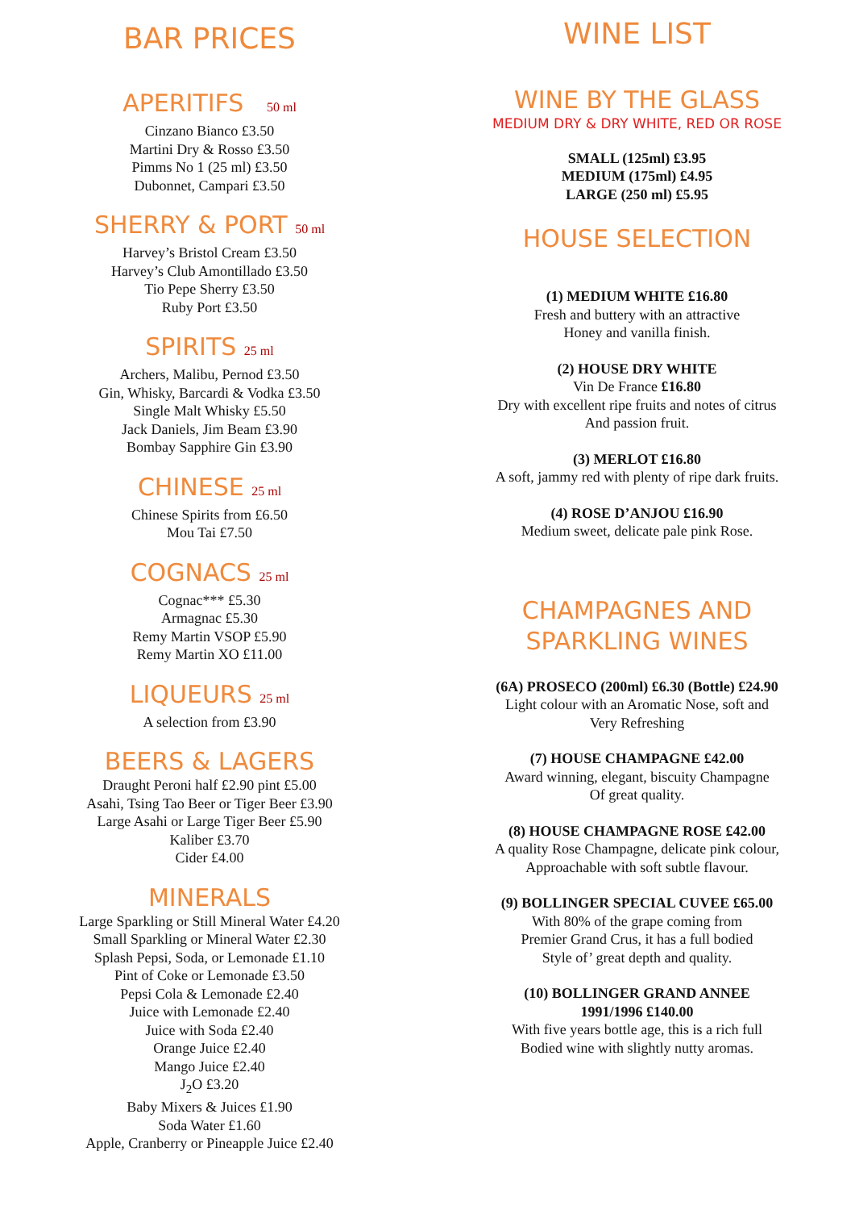BAR PRICES
APERITIFS 50 ml
Cinzano Bianco £3.50
Martini Dry & Rosso £3.50
Pimms No 1 (25 ml) £3.50
Dubonnet, Campari £3.50
SHERRY & PORT 50 ml
Harvey’s Bristol Cream £3.50
Harvey’s Club Amontillado £3.50
Tio Pepe Sherry £3.50
Ruby Port £3.50
SPIRITS 25 ml
Archers, Malibu, Pernod £3.50
Gin, Whisky, Barcardi & Vodka £3.50
Single Malt Whisky £5.50
Jack Daniels, Jim Beam £3.90
Bombay Sapphire Gin £3.90
CHINESE 25 ml
Chinese Spirits from £6.50
Mou Tai £7.50
COGNACS 25 ml
Cognac*** £5.30
Armagnac £5.30
Remy Martin VSOP £5.90
Remy Martin XO £11.00
LIQUEURS 25 ml
A selection from £3.90
BEERS & LAGERS
Draught Peroni half £2.90 pint £5.00
Asahi, Tsing Tao Beer or Tiger Beer £3.90
Large Asahi or Large Tiger Beer £5.90
Kaliber £3.70
Cider £4.00
MINERALS
Large Sparkling or Still Mineral Water £4.20
Small Sparkling or Mineral Water £2.30
Splash Pepsi, Soda, or Lemonade £1.10
Pint of Coke or Lemonade £3.50
Pepsi Cola & Lemonade £2.40
Juice with Lemonade £2.40
Juice with Soda £2.40
Orange Juice £2.40
Mango Juice £2.40
J<sub>2</sub>O £3.20
Baby Mixers & Juices £1.90
Soda Water £1.60
Apple, Cranberry or Pineapple Juice £2.40
WINE LIST
WINE BY THE GLASS
MEDIUM DRY & DRY WHITE, RED OR ROSE
SMALL (125ml) £3.95
MEDIUM (175ml) £4.95
LARGE (250 ml) £5.95
HOUSE SELECTION
(1) MEDIUM WHITE £16.80
Fresh and buttery with an attractive
Honey and vanilla finish.
(2) HOUSE DRY WHITE
Vin De France £16.80
Dry with excellent ripe fruits and notes of citrus
And passion fruit.
(3) MERLOT £16.80
A soft, jammy red with plenty of ripe dark fruits.
(4) ROSE D’ANJOU £16.90
Medium sweet, delicate pale pink Rose.
CHAMPAGNES AND
SPARKLING WINES
(6A) PROSECO (200ml) £6.30 (Bottle) £24.90
Light colour with an Aromatic Nose, soft and
Very Refreshing
(7) HOUSE CHAMPAGNE £42.00
Award winning, elegant, biscuity Champagne
Of great quality.
(8) HOUSE CHAMPAGNE ROSE £42.00
A quality Rose Champagne, delicate pink colour,
Approachable with soft subtle flavour.
(9) BOLLINGER SPECIAL CUVEE £65.00
With 80% of the grape coming from
Premier Grand Crus, it has a full bodied
Style of’ great depth and quality.
(10) BOLLINGER GRAND ANNEE
1991/1996 £140.00
With five years bottle age, this is a rich full
Bodied wine with slightly nutty aromas.